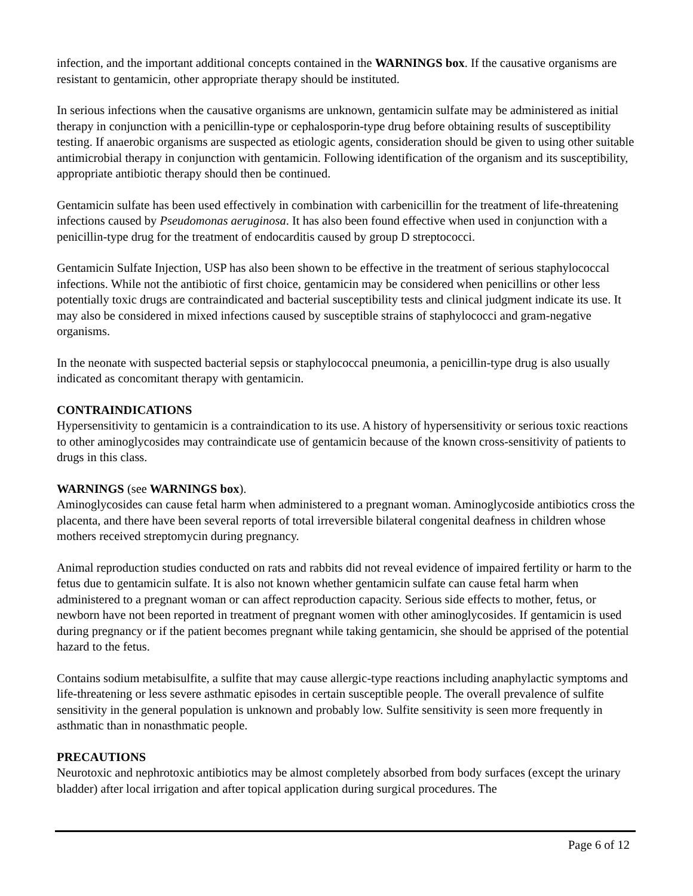infection, and the important additional concepts contained in the WARNINGS box. If the causative organisms are resistant to gentamicin, other appropriate therapy should be instituted.
In serious infections when the causative organisms are unknown, gentamicin sulfate may be administered as initial therapy in conjunction with a penicillin-type or cephalosporin-type drug before obtaining results of susceptibility testing. If anaerobic organisms are suspected as etiologic agents, consideration should be given to using other suitable antimicrobial therapy in conjunction with gentamicin. Following identification of the organism and its susceptibility, appropriate antibiotic therapy should then be continued.
Gentamicin sulfate has been used effectively in combination with carbenicillin for the treatment of life-threatening infections caused by Pseudomonas aeruginosa. It has also been found effective when used in conjunction with a penicillin-type drug for the treatment of endocarditis caused by group D streptococci.
Gentamicin Sulfate Injection, USP has also been shown to be effective in the treatment of serious staphylococcal infections. While not the antibiotic of first choice, gentamicin may be considered when penicillins or other less potentially toxic drugs are contraindicated and bacterial susceptibility tests and clinical judgment indicate its use. It may also be considered in mixed infections caused by susceptible strains of staphylococci and gram-negative organisms.
In the neonate with suspected bacterial sepsis or staphylococcal pneumonia, a penicillin-type drug is also usually indicated as concomitant therapy with gentamicin.
CONTRAINDICATIONS
Hypersensitivity to gentamicin is a contraindication to its use. A history of hypersensitivity or serious toxic reactions to other aminoglycosides may contraindicate use of gentamicin because of the known cross-sensitivity of patients to drugs in this class.
WARNINGS (see WARNINGS box).
Aminoglycosides can cause fetal harm when administered to a pregnant woman. Aminoglycoside antibiotics cross the placenta, and there have been several reports of total irreversible bilateral congenital deafness in children whose mothers received streptomycin during pregnancy.
Animal reproduction studies conducted on rats and rabbits did not reveal evidence of impaired fertility or harm to the fetus due to gentamicin sulfate. It is also not known whether gentamicin sulfate can cause fetal harm when administered to a pregnant woman or can affect reproduction capacity. Serious side effects to mother, fetus, or newborn have not been reported in treatment of pregnant women with other aminoglycosides. If gentamicin is used during pregnancy or if the patient becomes pregnant while taking gentamicin, she should be apprised of the potential hazard to the fetus.
Contains sodium metabisulfite, a sulfite that may cause allergic-type reactions including anaphylactic symptoms and life-threatening or less severe asthmatic episodes in certain susceptible people. The overall prevalence of sulfite sensitivity in the general population is unknown and probably low. Sulfite sensitivity is seen more frequently in asthmatic than in nonasthmatic people.
PRECAUTIONS
Neurotoxic and nephrotoxic antibiotics may be almost completely absorbed from body surfaces (except the urinary bladder) after local irrigation and after topical application during surgical procedures. The
Page 6 of 12